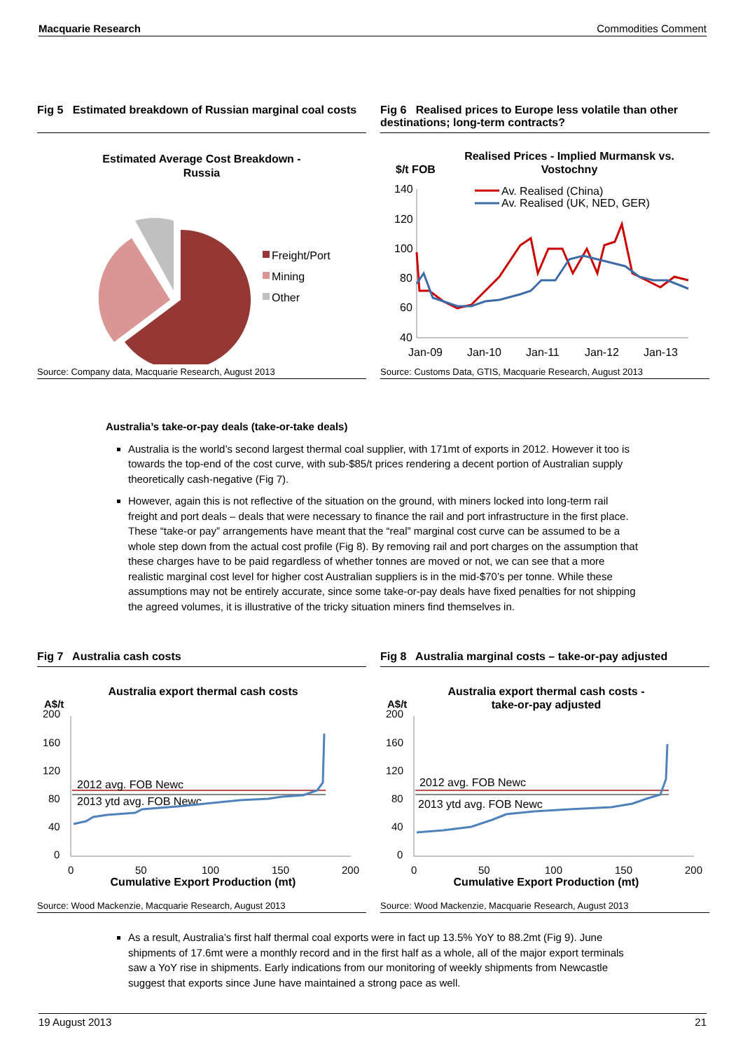Macquarie Research Commodities Comment
Fig 5 Estimated breakdown of Russian marginal coal costs
Estimated Average Cost Breakdown -
Russia
Freight/Port
Mining
Other
Source: Company data, Macquarie Research, August 2013
Fig 6 Realised prices to Europe less volatile than other destinations; long-term contracts?
Realised Prices - Implied Murmansk vs.
Vostochny
$/t FOB
140
120
100
80
60
40
Jan-09
Jan-10
Jan-11
Jan-12
Jan-13
Av. Realised (China)
Av. Realised (UK, NED, GER)
Source: Customs Data, GTIS, Macquarie Research, August 2013
Australia’s take-or-pay deals (take-or-take deals)
Australia is the world’s second largest thermal coal supplier, with 171mt of exports in 2012. However it too is towards the top-end of the cost curve, with sub-$85/t prices rendering a decent portion of Australian supply theoretically cash-negative (Fig 7).
However, again this is not reflective of the situation on the ground, with miners locked into long-term rail freight and port deals – deals that were necessary to finance the rail and port infrastructure in the first place. These “take-or pay” arrangements have meant that the “real” marginal cost curve can be assumed to be a whole step down from the actual cost profile (Fig 8). By removing rail and port charges on the assumption that these charges have to be paid regardless of whether tonnes are moved or not, we can see that a more realistic marginal cost level for higher cost Australian suppliers is in the mid-$70’s per tonne. While these assumptions may not be entirely accurate, since some take-or-pay deals have fixed penalties for not shipping the agreed volumes, it is illustrative of the tricky situation miners find themselves in.
Fig 7 Australia cash costs
Australia export thermal cash costs
A$/t
200
160
120
80
40
0
0
50
100
150
200
Cumulative Export Production (mt)
2012 avg. FOB Newc
2013 ytd avg. FOB Newc
Source: Wood Mackenzie, Macquarie Research, August 2013
Fig 8 Australia marginal costs – take-or-pay adjusted
Australia export thermal cash costs -
take-or-pay adjusted
A$/t
200
160
120
80
40
0
0
50
100
150
200
Cumulative Export Production (mt)
2012 avg. FOB Newc
2013 ytd avg. FOB Newc
Source: Wood Mackenzie, Macquarie Research, August 2013
As a result, Australia’s first half thermal coal exports were in fact up 13.5% YoY to 88.2mt (Fig 9). June shipments of 17.6mt were a monthly record and in the first half as a whole, all of the major export terminals saw a YoY rise in shipments. Early indications from our monitoring of weekly shipments from Newcastle suggest that exports since June have maintained a strong pace as well.
19 August 2013 21